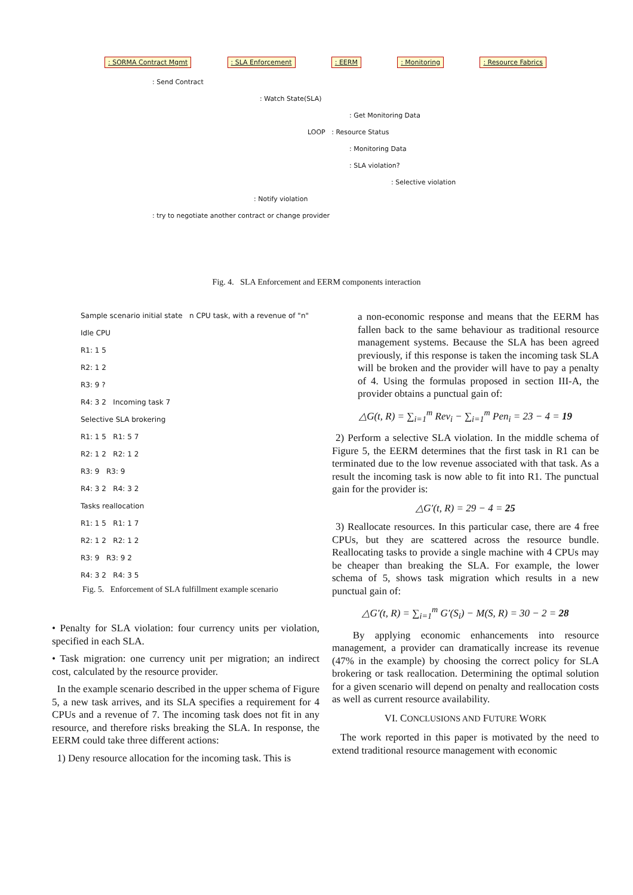: SORMA Contract Mgmt: SLA Enforcement: EERM: Monitoring: Resource Fabrics
: Send Contract
: Watch State(SLA)
: Get Monitoring Data
LOOP : Resource Status
: Monitoring Data
: SLA violation?
: Selective violation
: Notify violation
: try to negotiate another contract or change provider
Fig. 4. SLA Enforcement and EERM components interaction
Sample scenario initial state n CPU task, with a revenue of "n" Idle CPU
R1: 1 5
R2: 1 2
R3: 9 ?
R4: 3 2 Incoming task 7
Selective SLA brokering
R1: 1 5 R1: 5 7
R2: 1 2 R2: 1 2
R3: 9 R3: 9
R4: 3 2 R4: 3 2
Tasks reallocation
R1: 1 5 R1: 1 7
R2: 1 2 R2: 1 2
R3: 9 R3: 9 2
R4: 3 2 R4: 3 5
Fig. 5. Enforcement of SLA fulfillment example scenario
• Penalty for SLA violation: four currency units per violation, specified in each SLA.
• Task migration: one currency unit per migration; an indirect cost, calculated by the resource provider.
In the example scenario described in the upper schema of Figure 5, a new task arrives, and its SLA specifies a requirement for 4 CPUs and a revenue of 7. The incoming task does not fit in any resource, and therefore risks breaking the SLA. In response, the EERM could take three different actions:
1) Deny resource allocation for the incoming task. This is
a non-economic response and means that the EERM has fallen back to the same behaviour as traditional resource management systems. Because the SLA has been agreed previously, if this response is taken the incoming task SLA will be broken and the provider will have to pay a penalty of 4. Using the formulas proposed in section III-A, the provider obtains a punctual gain of:
△G(t, R) = ∑<sub>i=1</sub><sup>m</sup> Rev<sub>i</sub> − ∑<sub>i=1</sub><sup>m</sup> Pen<sub>i</sub> = 23 − 4 = 19
2) Perform a selective SLA violation. In the middle schema of Figure 5, the EERM determines that the first task in R1 can be terminated due to the low revenue associated with that task. As a result the incoming task is now able to fit into R1. The punctual gain for the provider is:
△G′(t, R) = 29 − 4 = 25
3) Reallocate resources. In this particular case, there are 4 free CPUs, but they are scattered across the resource bundle. Reallocating tasks to provide a single machine with 4 CPUs may be cheaper than breaking the SLA. For example, the lower schema of 5, shows task migration which results in a new punctual gain of:
△G′(t, R) = ∑<sub>i=1</sub><sup>m</sup> G′(S<sub>i</sub>) − M(S, R) = 30 − 2 = 28
By applying economic enhancements into resource management, a provider can dramatically increase its revenue (47% in the example) by choosing the correct policy for SLA brokering or task reallocation. Determining the optimal solution for a given scenario will depend on penalty and reallocation costs as well as current resource availability.
VI. CONCLUSIONS AND FUTURE WORK
The work reported in this paper is motivated by the need to extend traditional resource management with economic